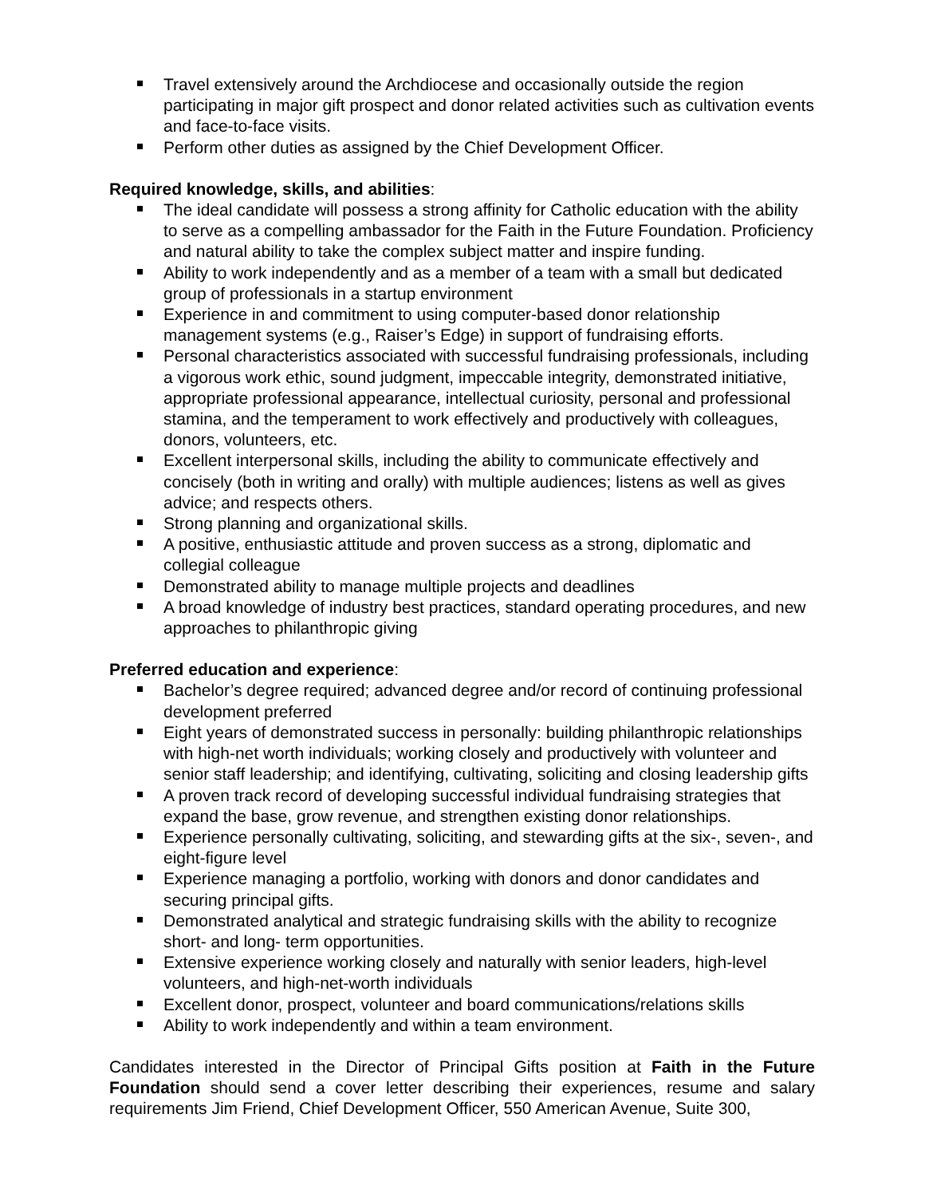Travel extensively around the Archdiocese and occasionally outside the region participating in major gift prospect and donor related activities such as cultivation events and face-to-face visits.
Perform other duties as assigned by the Chief Development Officer.
Required knowledge, skills, and abilities:
The ideal candidate will possess a strong affinity for Catholic education with the ability to serve as a compelling ambassador for the Faith in the Future Foundation. Proficiency and natural ability to take the complex subject matter and inspire funding.
Ability to work independently and as a member of a team with a small but dedicated group of professionals in a startup environment
Experience in and commitment to using computer-based donor relationship management systems (e.g., Raiser’s Edge) in support of fundraising efforts.
Personal characteristics associated with successful fundraising professionals, including a vigorous work ethic, sound judgment, impeccable integrity, demonstrated initiative, appropriate professional appearance, intellectual curiosity, personal and professional stamina, and the temperament to work effectively and productively with colleagues, donors, volunteers, etc.
Excellent interpersonal skills, including the ability to communicate effectively and concisely (both in writing and orally) with multiple audiences; listens as well as gives advice; and respects others.
Strong planning and organizational skills.
A positive, enthusiastic attitude and proven success as a strong, diplomatic and collegial colleague
Demonstrated ability to manage multiple projects and deadlines
A broad knowledge of industry best practices, standard operating procedures, and new approaches to philanthropic giving
Preferred education and experience:
Bachelor’s degree required; advanced degree and/or record of continuing professional development preferred
Eight years of demonstrated success in personally: building philanthropic relationships with high-net worth individuals; working closely and productively with volunteer and senior staff leadership; and identifying, cultivating, soliciting and closing leadership gifts
A proven track record of developing successful individual fundraising strategies that expand the base, grow revenue, and strengthen existing donor relationships.
Experience personally cultivating, soliciting, and stewarding gifts at the six-, seven-, and eight-figure level
Experience managing a portfolio, working with donors and donor candidates and securing principal gifts.
Demonstrated analytical and strategic fundraising skills with the ability to recognize short- and long- term opportunities.
Extensive experience working closely and naturally with senior leaders, high-level volunteers, and high-net-worth individuals
Excellent donor, prospect, volunteer and board communications/relations skills
Ability to work independently and within a team environment.
Candidates interested in the Director of Principal Gifts position at Faith in the Future Foundation should send a cover letter describing their experiences, resume and salary requirements Jim Friend, Chief Development Officer, 550 American Avenue, Suite 300,